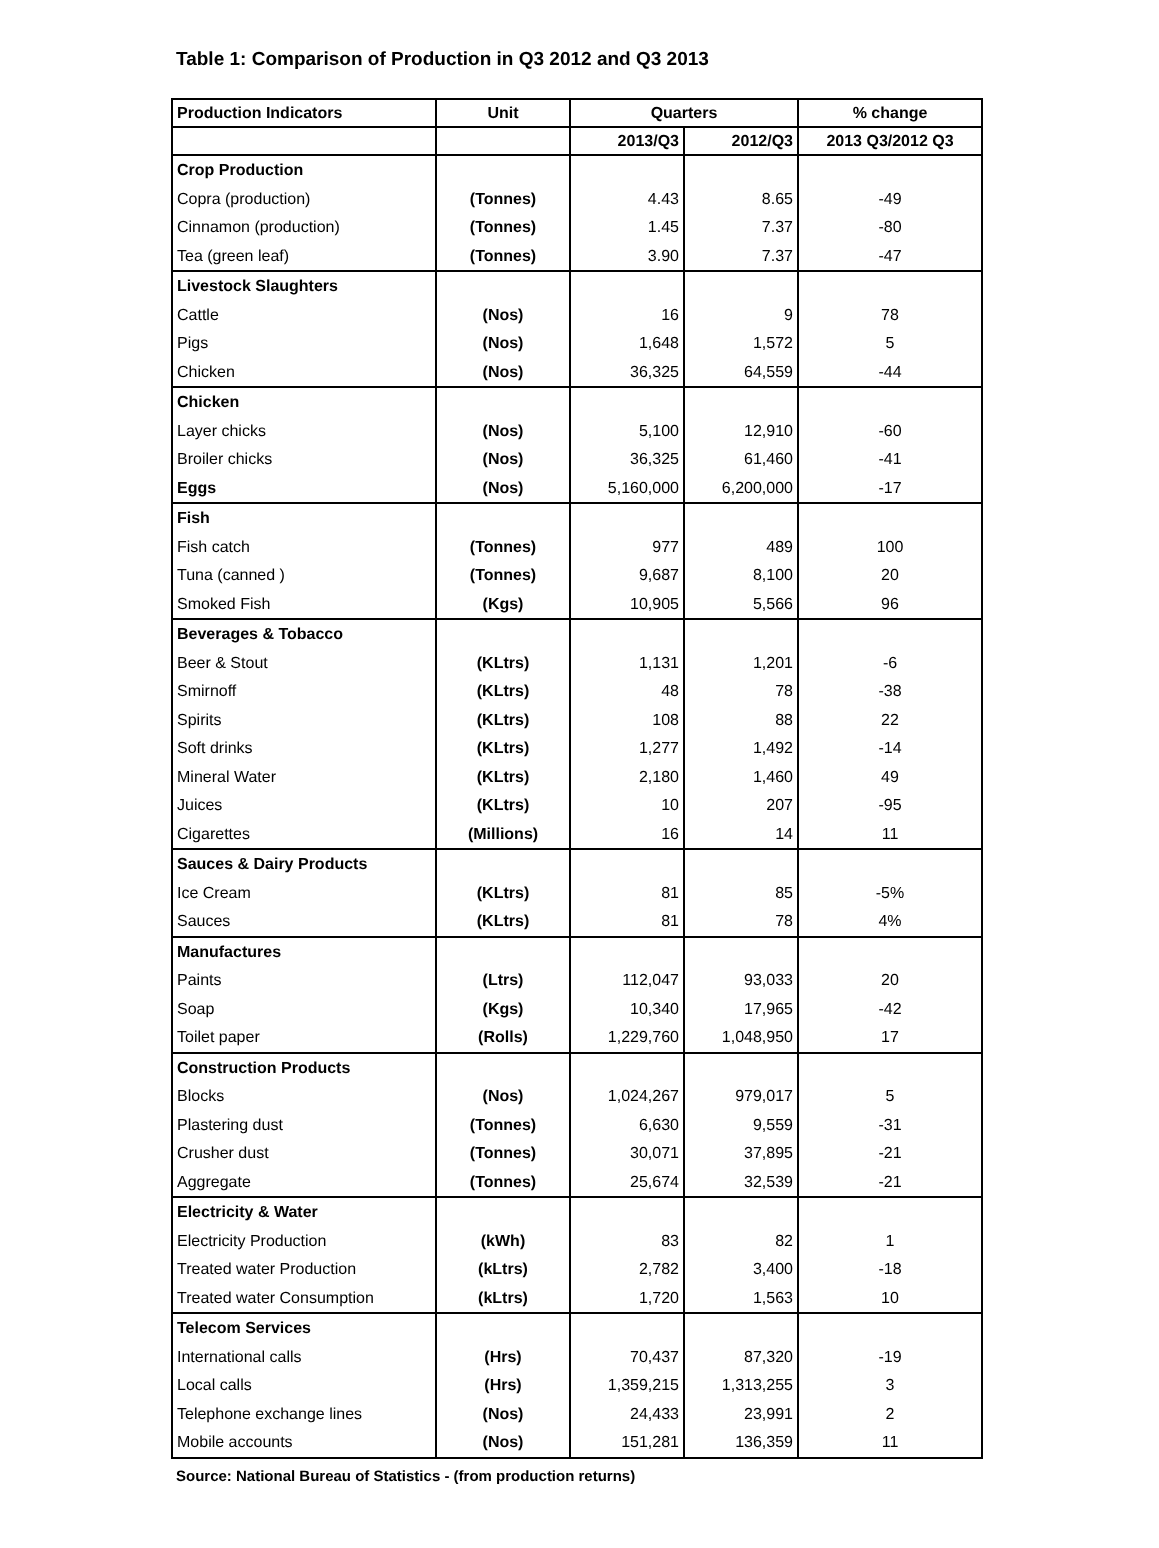Table 1: Comparison of Production in Q3 2012 and Q3 2013
| Production Indicators | Unit | Quarters | | % change |
| --- | --- | --- | --- | --- |
| | | 2013/Q3 | 2012/Q3 | 2013 Q3/2012 Q3 |
| Crop Production | | | | |
| Copra (production) | (Tonnes) | 4.43 | 8.65 | -49 |
| Cinnamon (production) | (Tonnes) | 1.45 | 7.37 | -80 |
| Tea (green leaf) | (Tonnes) | 3.90 | 7.37 | -47 |
| Livestock Slaughters | | | | |
| Cattle | (Nos) | 16 | 9 | 78 |
| Pigs | (Nos) | 1,648 | 1,572 | 5 |
| Chicken | (Nos) | 36,325 | 64,559 | -44 |
| Chicken | | | | |
| Layer chicks | (Nos) | 5,100 | 12,910 | -60 |
| Broiler chicks | (Nos) | 36,325 | 61,460 | -41 |
| Eggs | (Nos) | 5,160,000 | 6,200,000 | -17 |
| Fish | | | | |
| Fish catch | (Tonnes) | 977 | 489 | 100 |
| Tuna (canned ) | (Tonnes) | 9,687 | 8,100 | 20 |
| Smoked Fish | (Kgs) | 10,905 | 5,566 | 96 |
| Beverages & Tobacco | | | | |
| Beer & Stout | (KLtrs) | 1,131 | 1,201 | -6 |
| Smirnoff | (KLtrs) | 48 | 78 | -38 |
| Spirits | (KLtrs) | 108 | 88 | 22 |
| Soft drinks | (KLtrs) | 1,277 | 1,492 | -14 |
| Mineral Water | (KLtrs) | 2,180 | 1,460 | 49 |
| Juices | (KLtrs) | 10 | 207 | -95 |
| Cigarettes | (Millions) | 16 | 14 | 11 |
| Sauces & Dairy Products | | | | |
| Ice Cream | (KLtrs) | 81 | 85 | -5% |
| Sauces | (KLtrs) | 81 | 78 | 4% |
| Manufactures | | | | |
| Paints | (Ltrs) | 112,047 | 93,033 | 20 |
| Soap | (Kgs) | 10,340 | 17,965 | -42 |
| Toilet paper | (Rolls) | 1,229,760 | 1,048,950 | 17 |
| Construction Products | | | | |
| Blocks | (Nos) | 1,024,267 | 979,017 | 5 |
| Plastering dust | (Tonnes) | 6,630 | 9,559 | -31 |
| Crusher dust | (Tonnes) | 30,071 | 37,895 | -21 |
| Aggregate | (Tonnes) | 25,674 | 32,539 | -21 |
| Electricity & Water | | | | |
| Electricity Production | (kWh) | 83 | 82 | 1 |
| Treated water Production | (kLtrs) | 2,782 | 3,400 | -18 |
| Treated water Consumption | (kLtrs) | 1,720 | 1,563 | 10 |
| Telecom Services | | | | |
| International calls | (Hrs) | 70,437 | 87,320 | -19 |
| Local calls | (Hrs) | 1,359,215 | 1,313,255 | 3 |
| Telephone exchange lines | (Nos) | 24,433 | 23,991 | 2 |
| Mobile accounts | (Nos) | 151,281 | 136,359 | 11 |
Source: National Bureau of Statistics - (from production returns)